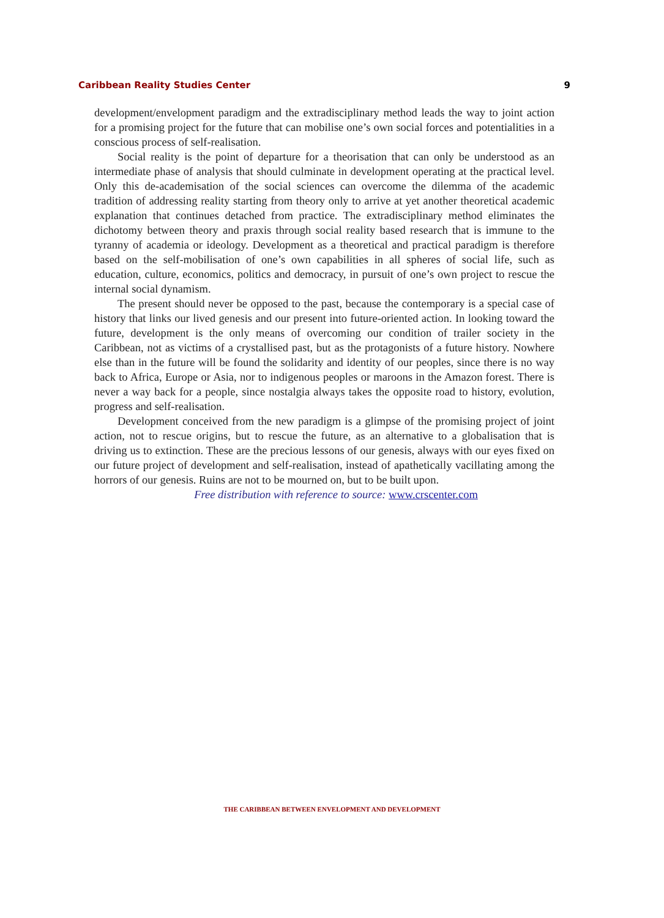Caribbean Reality Studies Center 9
development/envelopment paradigm and the extradisciplinary method leads the way to joint action for a promising project for the future that can mobilise one’s own social forces and potentialities in a conscious process of self-realisation.
Social reality is the point of departure for a theorisation that can only be understood as an intermediate phase of analysis that should culminate in development operating at the practical level. Only this de-academisation of the social sciences can overcome the dilemma of the academic tradition of addressing reality starting from theory only to arrive at yet another theoretical academic explanation that continues detached from practice. The extradisciplinary method eliminates the dichotomy between theory and praxis through social reality based research that is immune to the tyranny of academia or ideology. Development as a theoretical and practical paradigm is therefore based on the self-mobilisation of one’s own capabilities in all spheres of social life, such as education, culture, economics, politics and democracy, in pursuit of one’s own project to rescue the internal social dynamism.
The present should never be opposed to the past, because the contemporary is a special case of history that links our lived genesis and our present into future-oriented action. In looking toward the future, development is the only means of overcoming our condition of trailer society in the Caribbean, not as victims of a crystallised past, but as the protagonists of a future history. Nowhere else than in the future will be found the solidarity and identity of our peoples, since there is no way back to Africa, Europe or Asia, nor to indigenous peoples or maroons in the Amazon forest. There is never a way back for a people, since nostalgia always takes the opposite road to history, evolution, progress and self-realisation.
Development conceived from the new paradigm is a glimpse of the promising project of joint action, not to rescue origins, but to rescue the future, as an alternative to a globalisation that is driving us to extinction. These are the precious lessons of our genesis, always with our eyes fixed on our future project of development and self-realisation, instead of apathetically vacillating among the horrors of our genesis. Ruins are not to be mourned on, but to be built upon.
Free distribution with reference to source: www.crscenter.com
THE CARIBBEAN BETWEEN ENVELOPMENT AND DEVELOPMENT